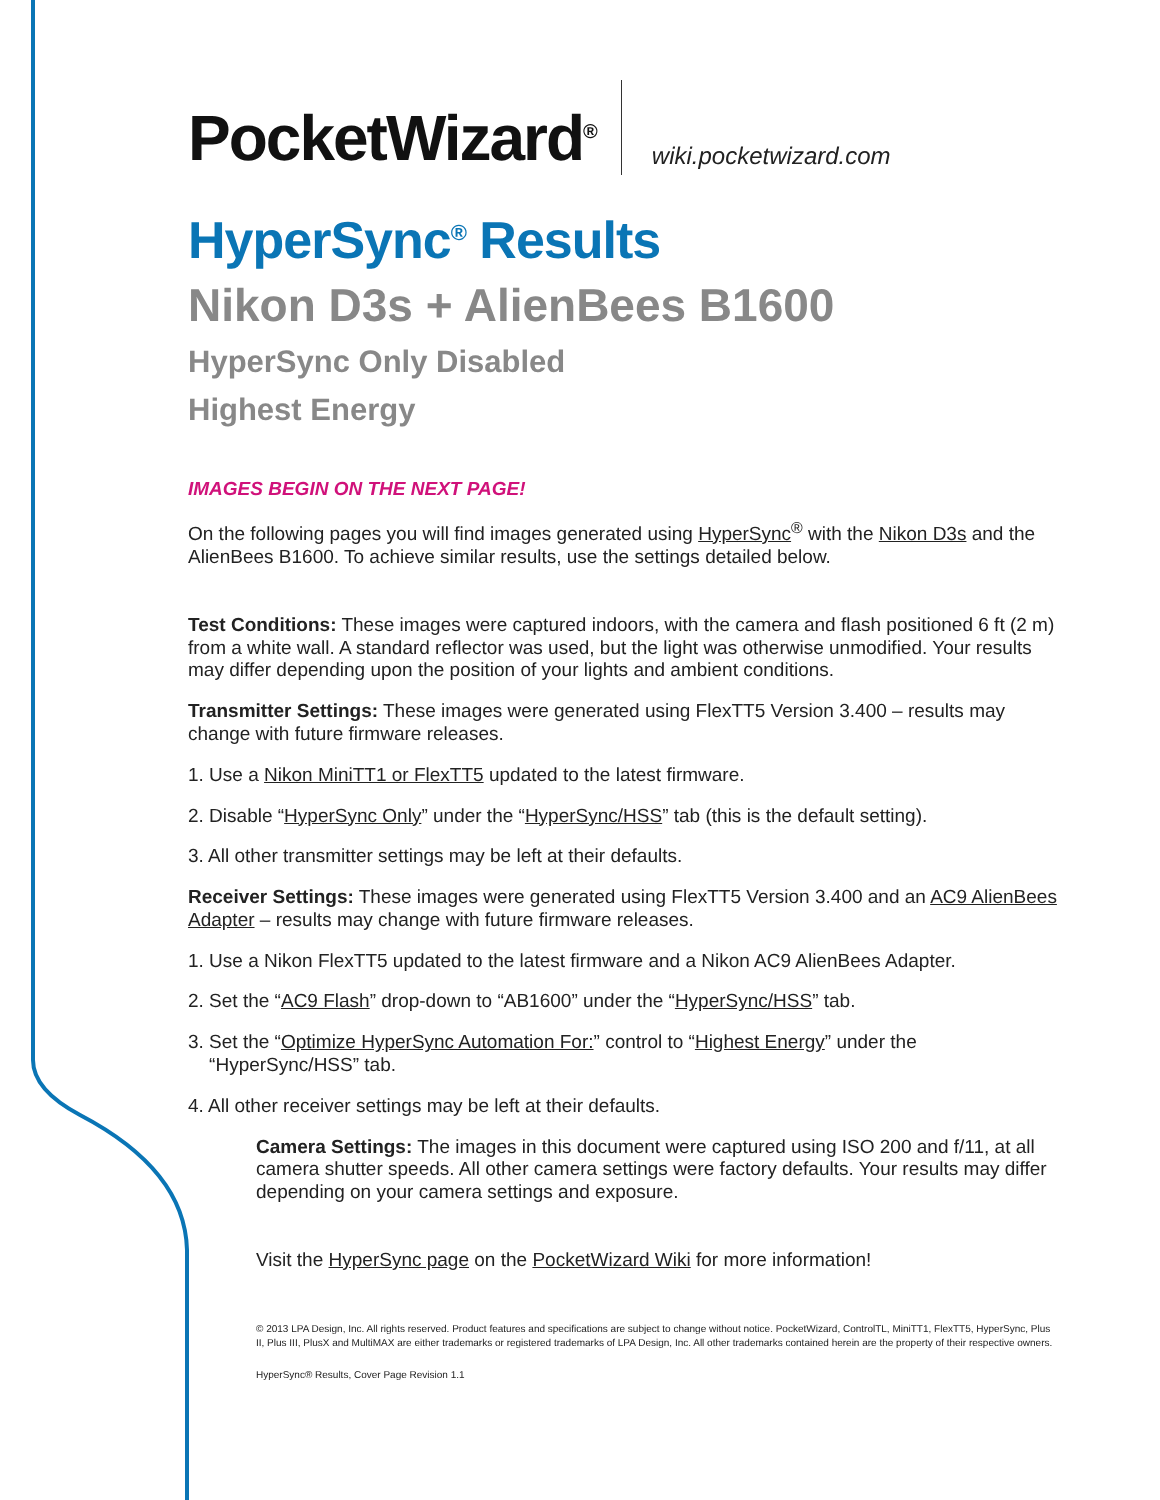PocketWizard<sup>®</sup> wiki.pocketwizard.com
HyperSync<sup>®</sup> Results
Nikon D3s + AlienBees B1600
HyperSync Only Disabled
Highest Energy
IMAGES BEGIN ON THE NEXT PAGE!
On the following pages you will find images generated using HyperSync<sup>®</sup> with the Nikon D3s and the AlienBees B1600. To achieve similar results, use the settings detailed below.
Test Conditions: These images were captured indoors, with the camera and flash positioned 6 ft (2 m) from a white wall. A standard reflector was used, but the light was otherwise unmodified. Your results may differ depending upon the position of your lights and ambient conditions.
Transmitter Settings: These images were generated using FlexTT5 Version 3.400 – results may change with future firmware releases.
1. Use a Nikon MiniTT1 or FlexTT5 updated to the latest firmware.
2. Disable “HyperSync Only” under the “HyperSync/HSS” tab (this is the default setting).
3. All other transmitter settings may be left at their defaults.
Receiver Settings: These images were generated using FlexTT5 Version 3.400 and an AC9 AlienBees Adapter – results may change with future firmware releases.
1. Use a Nikon FlexTT5 updated to the latest firmware and a Nikon AC9 AlienBees Adapter.
2. Set the “AC9 Flash” drop-down to “AB1600” under the “HyperSync/HSS” tab.
3. Set the “Optimize HyperSync Automation For:” control to “Highest Energy” under the
“HyperSync/HSS” tab.
4. All other receiver settings may be left at their defaults.
Camera Settings: The images in this document were captured using ISO 200 and f/11, at all camera shutter speeds. All other camera settings were factory defaults. Your results may differ depending on your camera settings and exposure.
Visit the HyperSync page on the PocketWizard Wiki for more information!
© 2013 LPA Design, Inc. All rights reserved. Product features and specifications are subject to change without notice. PocketWizard, ControlTL, MiniTT1, FlexTT5, HyperSync, Plus II, Plus III, PlusX and MultiMAX are either trademarks or registered trademarks of LPA Design, Inc. All other trademarks contained herein are the property of their respective owners.
HyperSync® Results, Cover Page Revision 1.1